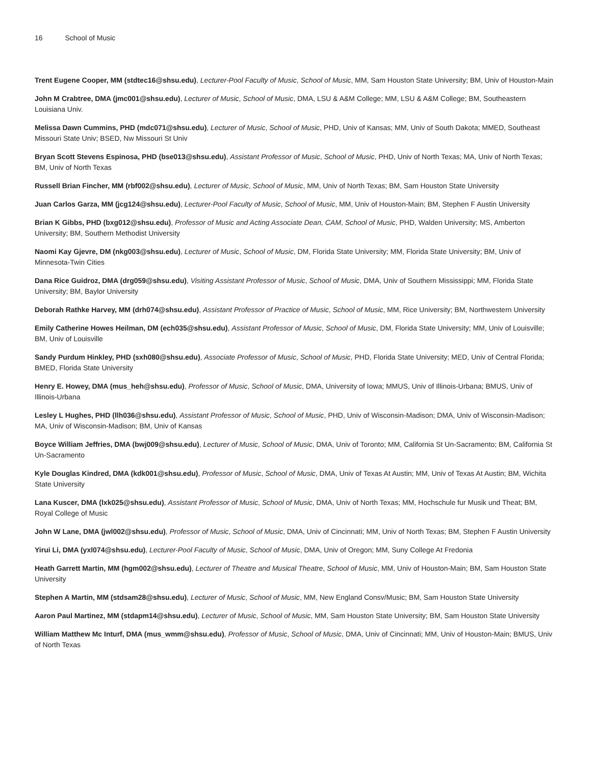16 School of Music
Trent Eugene Cooper, MM (stdtec16@shsu.edu), Lecturer-Pool Faculty of Music, School of Music, MM, Sam Houston State University; BM, Univ of Houston-Main
John M Crabtree, DMA (jmc001@shsu.edu), Lecturer of Music, School of Music, DMA, LSU & A&M College; MM, LSU & A&M College; BM, Southeastern Louisiana Univ.
Melissa Dawn Cummins, PHD (mdc071@shsu.edu), Lecturer of Music, School of Music, PHD, Univ of Kansas; MM, Univ of South Dakota; MMED, Southeast Missouri State Univ; BSED, Nw Missouri St Univ
Bryan Scott Stevens Espinosa, PHD (bse013@shsu.edu), Assistant Professor of Music, School of Music, PHD, Univ of North Texas; MA, Univ of North Texas; BM, Univ of North Texas
Russell Brian Fincher, MM (rbf002@shsu.edu), Lecturer of Music, School of Music, MM, Univ of North Texas; BM, Sam Houston State University
Juan Carlos Garza, MM (jcg124@shsu.edu), Lecturer-Pool Faculty of Music, School of Music, MM, Univ of Houston-Main; BM, Stephen F Austin University
Brian K Gibbs, PHD (bxg012@shsu.edu), Professor of Music and Acting Associate Dean, CAM, School of Music, PHD, Walden University; MS, Amberton University; BM, Southern Methodist University
Naomi Kay Gjevre, DM (nkg003@shsu.edu), Lecturer of Music, School of Music, DM, Florida State University; MM, Florida State University; BM, Univ of Minnesota-Twin Cities
Dana Rice Guidroz, DMA (drg059@shsu.edu), Visiting Assistant Professor of Music, School of Music, DMA, Univ of Southern Mississippi; MM, Florida State University; BM, Baylor University
Deborah Rathke Harvey, MM (drh074@shsu.edu), Assistant Professor of Practice of Music, School of Music, MM, Rice University; BM, Northwestern University
Emily Catherine Howes Heilman, DM (ech035@shsu.edu), Assistant Professor of Music, School of Music, DM, Florida State University; MM, Univ of Louisville; BM, Univ of Louisville
Sandy Purdum Hinkley, PHD (sxh080@shsu.edu), Associate Professor of Music, School of Music, PHD, Florida State University; MED, Univ of Central Florida; BMED, Florida State University
Henry E. Howey, DMA (mus_heh@shsu.edu), Professor of Music, School of Music, DMA, University of Iowa; MMUS, Univ of Illinois-Urbana; BMUS, Univ of Illinois-Urbana
Lesley L Hughes, PHD (llh036@shsu.edu), Assistant Professor of Music, School of Music, PHD, Univ of Wisconsin-Madison; DMA, Univ of Wisconsin-Madison; MA, Univ of Wisconsin-Madison; BM, Univ of Kansas
Boyce William Jeffries, DMA (bwj009@shsu.edu), Lecturer of Music, School of Music, DMA, Univ of Toronto; MM, California St Un-Sacramento; BM, California St Un-Sacramento
Kyle Douglas Kindred, DMA (kdk001@shsu.edu), Professor of Music, School of Music, DMA, Univ of Texas At Austin; MM, Univ of Texas At Austin; BM, Wichita State University
Lana Kuscer, DMA (lxk025@shsu.edu), Assistant Professor of Music, School of Music, DMA, Univ of North Texas; MM, Hochschule fur Musik und Theat; BM, Royal College of Music
John W Lane, DMA (jwl002@shsu.edu), Professor of Music, School of Music, DMA, Univ of Cincinnati; MM, Univ of North Texas; BM, Stephen F Austin University
Yirui Li, DMA (yxl074@shsu.edu), Lecturer-Pool Faculty of Music, School of Music, DMA, Univ of Oregon; MM, Suny College At Fredonia
Heath Garrett Martin, MM (hgm002@shsu.edu), Lecturer of Theatre and Musical Theatre, School of Music, MM, Univ of Houston-Main; BM, Sam Houston State University
Stephen A Martin, MM (stdsam28@shsu.edu), Lecturer of Music, School of Music, MM, New England Consv/Music; BM, Sam Houston State University
Aaron Paul Martinez, MM (stdapm14@shsu.edu), Lecturer of Music, School of Music, MM, Sam Houston State University; BM, Sam Houston State University
William Matthew Mc Inturf, DMA (mus_wmm@shsu.edu), Professor of Music, School of Music, DMA, Univ of Cincinnati; MM, Univ of Houston-Main; BMUS, Univ of North Texas